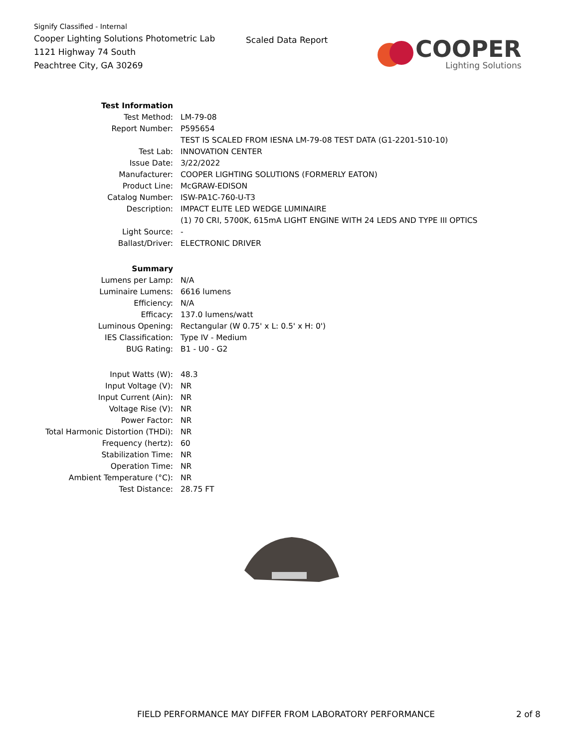Signify Classified - Internal
Cooper Lighting Solutions Photometric Lab
1121 Highway 74 South
Peachtree City, GA 30269
Scaled Data Report
COOPER
Lighting Solutions
| Test Information | |
| Test Method: | LM-79-08 |
| Report Number: | P595654 |
| | TEST IS SCALED FROM IESNA LM-79-08 TEST DATA (G1-2201-510-10) |
| Test Lab: | INNOVATION CENTER |
| Issue Date: | 3/22/2022 |
| Manufacturer: | COOPER LIGHTING SOLUTIONS (FORMERLY EATON) |
| Product Line: | McGRAW-EDISON |
| Catalog Number: | ISW-PA1C-760-U-T3 |
| Description: | IMPACT ELITE LED WEDGE LUMINAIRE |
| | (1) 70 CRI, 5700K, 615mA LIGHT ENGINE WITH 24 LEDS AND TYPE III OPTICS |
| Light Source: | - |
| Ballast/Driver: | ELECTRONIC DRIVER |
| Summary | |
| Lumens per Lamp: | N/A |
| Luminaire Lumens: | 6616 lumens |
| Efficiency: | N/A |
| Efficacy: | 137.0 lumens/watt |
| Luminous Opening: | Rectangular (W 0.75' x L: 0.5' x H: 0') |
| IES Classification: | Type IV - Medium |
| BUG Rating: | B1 - U0 - G2 |
| Input Watts (W): | 48.3 |
| Input Voltage (V): | NR |
| Input Current (Ain): | NR |
| Voltage Rise (V): | NR |
| Power Factor: | NR |
| Total Harmonic Distortion (THDi): | NR |
| Frequency (hertz): | 60 |
| Stabilization Time: | NR |
| Operation Time: | NR |
| Ambient Temperature (°C): | NR |
| Test Distance: | 28.75 FT |
FIELD PERFORMANCE MAY DIFFER FROM LABORATORY PERFORMANCE
2 of 8